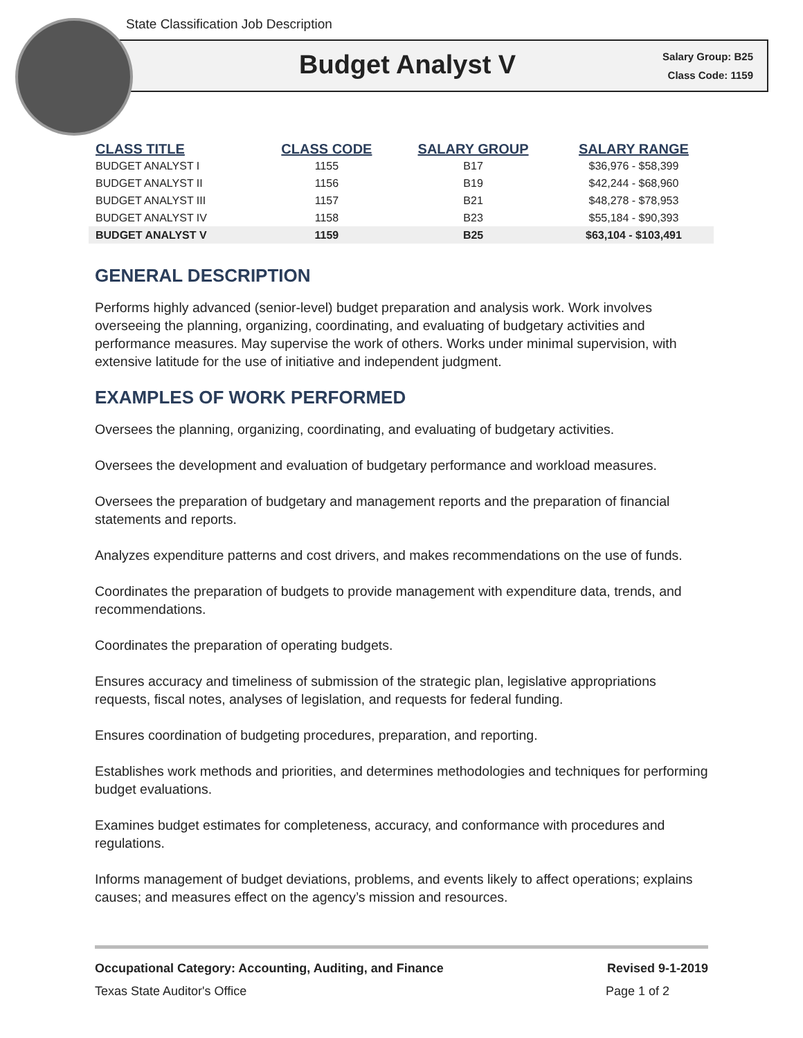State Classification Job Description
Budget Analyst V
Salary Group: B25
Class Code: 1159
| CLASS TITLE | CLASS CODE | SALARY GROUP | SALARY RANGE |
| --- | --- | --- | --- |
| BUDGET ANALYST I | 1155 | B17 | $36,976 - $58,399 |
| BUDGET ANALYST II | 1156 | B19 | $42,244 - $68,960 |
| BUDGET ANALYST III | 1157 | B21 | $48,278 - $78,953 |
| BUDGET ANALYST IV | 1158 | B23 | $55,184 - $90,393 |
| BUDGET ANALYST V | 1159 | B25 | $63,104 - $103,491 |
GENERAL DESCRIPTION
Performs highly advanced (senior-level) budget preparation and analysis work. Work involves overseeing the planning, organizing, coordinating, and evaluating of budgetary activities and performance measures. May supervise the work of others. Works under minimal supervision, with extensive latitude for the use of initiative and independent judgment.
EXAMPLES OF WORK PERFORMED
Oversees the planning, organizing, coordinating, and evaluating of budgetary activities.
Oversees the development and evaluation of budgetary performance and workload measures.
Oversees the preparation of budgetary and management reports and the preparation of financial statements and reports.
Analyzes expenditure patterns and cost drivers, and makes recommendations on the use of funds.
Coordinates the preparation of budgets to provide management with expenditure data, trends, and recommendations.
Coordinates the preparation of operating budgets.
Ensures accuracy and timeliness of submission of the strategic plan, legislative appropriations requests, fiscal notes, analyses of legislation, and requests for federal funding.
Ensures coordination of budgeting procedures, preparation, and reporting.
Establishes work methods and priorities, and determines methodologies and techniques for performing budget evaluations.
Examines budget estimates for completeness, accuracy, and conformance with procedures and regulations.
Informs management of budget deviations, problems, and events likely to affect operations; explains causes; and measures effect on the agency’s mission and resources.
Occupational Category: Accounting, Auditing, and Finance Revised 9-1-2019
Texas State Auditor's Office Page 1 of 2